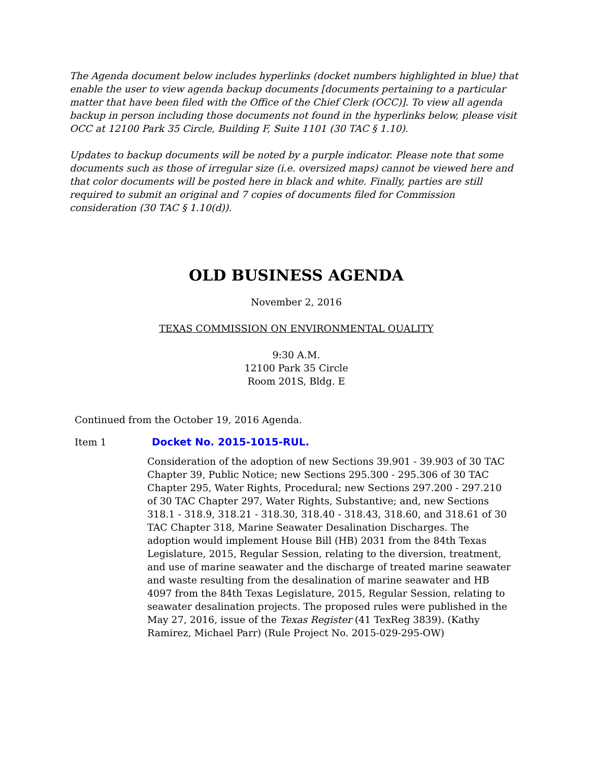The Agenda document below includes hyperlinks (docket numbers highlighted in blue) that enable the user to view agenda backup documents [documents pertaining to a particular matter that have been filed with the Office of the Chief Clerk (OCC)]. To view all agenda backup in person including those documents not found in the hyperlinks below, please visit OCC at 12100 Park 35 Circle, Building F, Suite 1101 (30 TAC § 1.10).
Updates to backup documents will be noted by a purple indicator. Please note that some documents such as those of irregular size (i.e. oversized maps) cannot be viewed here and that color documents will be posted here in black and white. Finally, parties are still required to submit an original and 7 copies of documents filed for Commission consideration (30 TAC § 1.10(d)).
OLD BUSINESS AGENDA
November 2, 2016
TEXAS COMMISSION ON ENVIRONMENTAL QUALITY
9:30 A.M.
12100 Park 35 Circle
Room 201S, Bldg. E
Continued from the October 19, 2016 Agenda.
Item 1 Docket No. 2015-1015-RUL.
Consideration of the adoption of new Sections 39.901 - 39.903 of 30 TAC Chapter 39, Public Notice; new Sections 295.300 - 295.306 of 30 TAC Chapter 295, Water Rights, Procedural; new Sections 297.200 - 297.210 of 30 TAC Chapter 297, Water Rights, Substantive; and, new Sections 318.1 - 318.9, 318.21 - 318.30, 318.40 - 318.43, 318.60, and 318.61 of 30 TAC Chapter 318, Marine Seawater Desalination Discharges. The adoption would implement House Bill (HB) 2031 from the 84th Texas Legislature, 2015, Regular Session, relating to the diversion, treatment, and use of marine seawater and the discharge of treated marine seawater and waste resulting from the desalination of marine seawater and HB 4097 from the 84th Texas Legislature, 2015, Regular Session, relating to seawater desalination projects. The proposed rules were published in the May 27, 2016, issue of the Texas Register (41 TexReg 3839). (Kathy Ramirez, Michael Parr) (Rule Project No. 2015-029-295-OW)